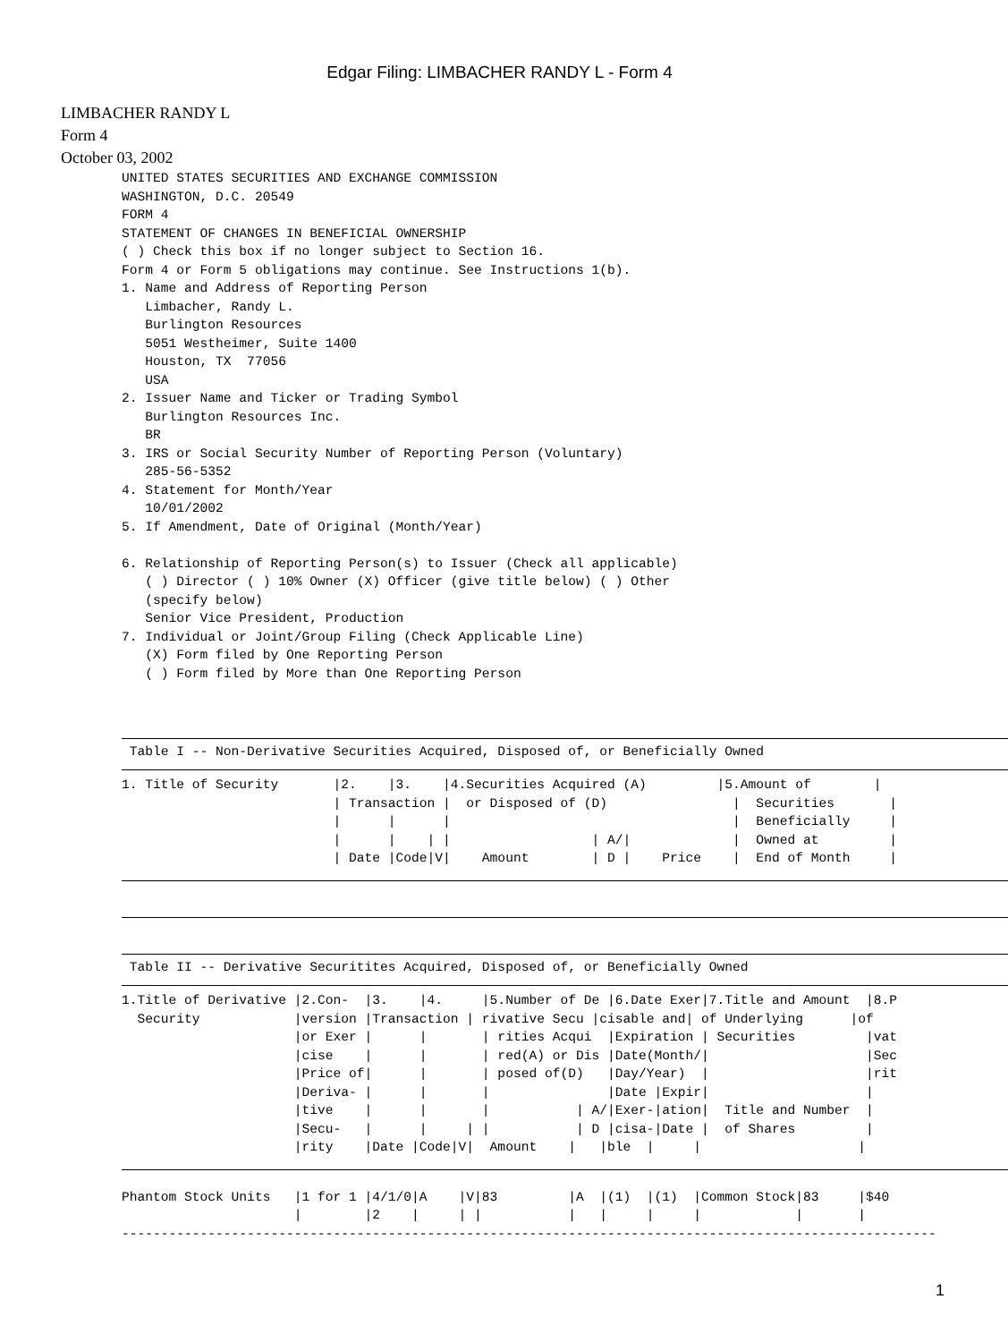Edgar Filing: LIMBACHER RANDY L - Form 4
LIMBACHER RANDY L
Form 4
October 03, 2002
UNITED STATES SECURITIES AND EXCHANGE COMMISSION
WASHINGTON, D.C. 20549
FORM 4
STATEMENT OF CHANGES IN BENEFICIAL OWNERSHIP
( ) Check this box if no longer subject to Section 16.
Form 4 or Form 5 obligations may continue. See Instructions 1(b).
1. Name and Address of Reporting Person
   Limbacher, Randy L.
   Burlington Resources
   5051 Westheimer, Suite 1400
   Houston, TX  77056
   USA
2. Issuer Name and Ticker or Trading Symbol
   Burlington Resources Inc.
   BR
3. IRS or Social Security Number of Reporting Person (Voluntary)
   285-56-5352
4. Statement for Month/Year
   10/01/2002
5. If Amendment, Date of Original (Month/Year)

6. Relationship of Reporting Person(s) to Issuer (Check all applicable)
   ( ) Director ( ) 10% Owner (X) Officer (give title below) ( ) Other
   (specify below)
   Senior Vice President, Production
7. Individual or Joint/Group Filing (Check Applicable Line)
   (X) Form filed by One Reporting Person
   ( ) Form filed by More than One Reporting Person
 Table I -- Non-Derivative Securities Acquired, Disposed of, or Beneficially Owned
1. Title of Security       |2.    |3.    |4.Securities Acquired (A)         |5.Amount of        |
                           | Transaction |  or Disposed of (D)                |  Securities       |
                           |      |      |                                    |  Beneficially     |
                           |      |    | |                  | A/|             |  Owned at         |
                           | Date |Code|V|    Amount        | D |    Price    |  End of Month     |
 Table II -- Derivative Securitites Acquired, Disposed of, or Beneficially Owned
1.Title of Derivative |2.Con-  |3.    |4.     |5.Number of De |6.Date Exer|7.Title and Amount  |8.P
  Security            |version |Transaction | rivative Secu |cisable and| of Underlying      |of
                      |or Exer |      |       | rities Acqui  |Expiration | Securities         |vat
                      |cise    |      |       | red(A) or Dis |Date(Month/|                    |Sec
                      |Price of|      |       | posed of(D)   |Day/Year)  |                    |rit
                      |Deriva- |      |       |               |Date |Expir|                    |
                      |tive    |      |       |           | A/|Exer-|ation|  Title and Number  |
                      |Secu-   |      |     | |           | D |cisa-|Date |  of Shares         |
                      |rity    |Date |Code|V|  Amount    |   |ble  |     |                    |
Phantom Stock Units   |1 for 1 |4/1/0|A    |V|83         |A  |(1)  |(1)  |Common Stock|83     |$40
                      |        |2    |     | |           |   |     |     |            |       |
--------------------------------------------------------------------------------------------------------
1